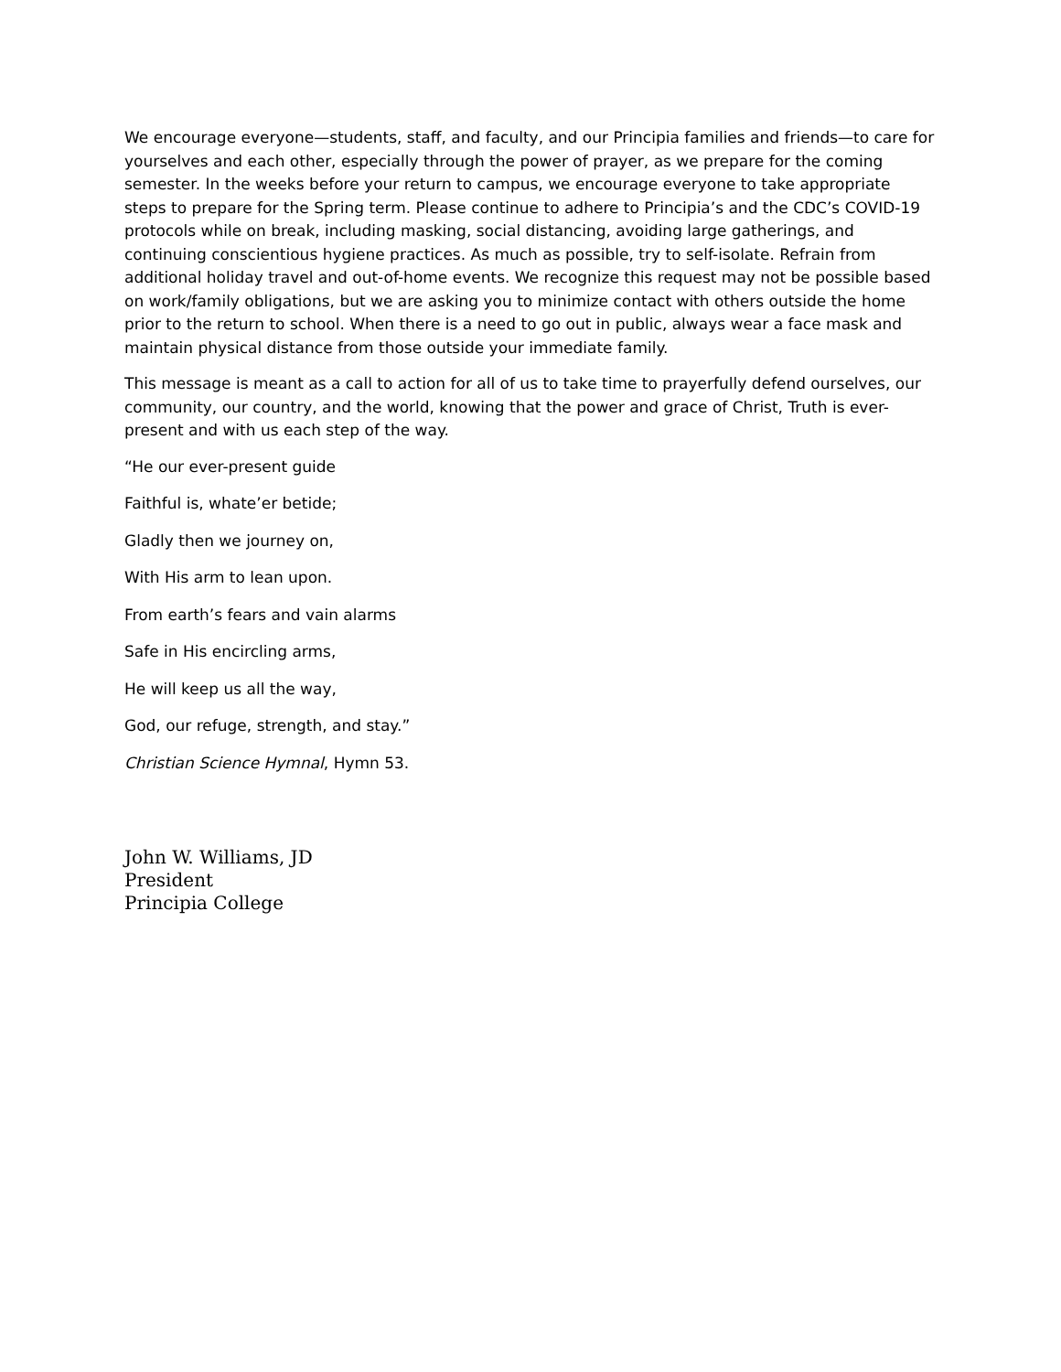We encourage everyone—students, staff, and faculty, and our Principia families and friends—to care for yourselves and each other, especially through the power of prayer, as we prepare for the coming semester. In the weeks before your return to campus, we encourage everyone to take appropriate steps to prepare for the Spring term. Please continue to adhere to Principia’s and the CDC’s COVID-19 protocols while on break, including masking, social distancing, avoiding large gatherings, and continuing conscientious hygiene practices. As much as possible, try to self-isolate. Refrain from additional holiday travel and out-of-home events. We recognize this request may not be possible based on work/family obligations, but we are asking you to minimize contact with others outside the home prior to the return to school. When there is a need to go out in public, always wear a face mask and maintain physical distance from those outside your immediate family.
This message is meant as a call to action for all of us to take time to prayerfully defend ourselves, our community, our country, and the world, knowing that the power and grace of Christ, Truth is ever-present and with us each step of the way.
“He our ever-present guide
Faithful is, whate’er betide;
Gladly then we journey on,
With His arm to lean upon.
From earth’s fears and vain alarms
Safe in His encircling arms,
He will keep us all the way,
God, our refuge, strength, and stay.”
Christian Science Hymnal, Hymn 53.
John W. Williams, JD
President
Principia College